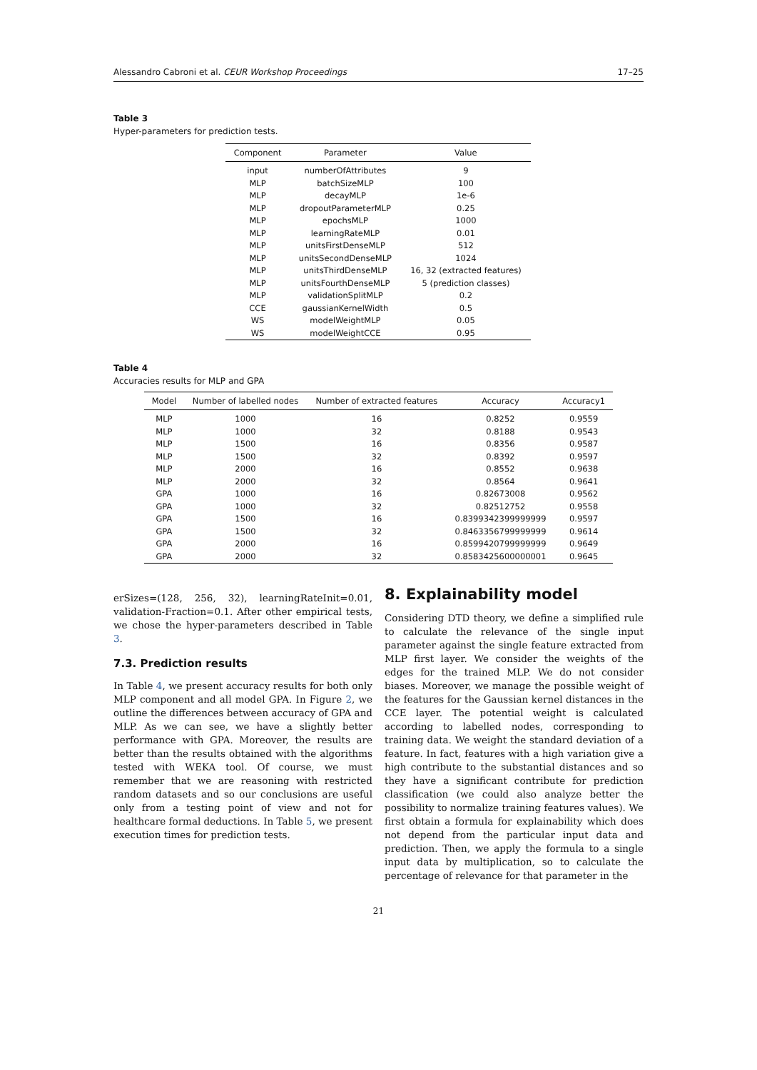Alessandro Cabroni et al. CEUR Workshop Proceedings 17–25
Table 3
Hyper-parameters for prediction tests.
| Component | Parameter | Value |
| --- | --- | --- |
| input | numberOfAttributes | 9 |
| MLP | batchSizeMLP | 100 |
| MLP | decayMLP | 1e-6 |
| MLP | dropoutParameterMLP | 0.25 |
| MLP | epochsMLP | 1000 |
| MLP | learningRateMLP | 0.01 |
| MLP | unitsFirstDenseMLP | 512 |
| MLP | unitsSecondDenseMLP | 1024 |
| MLP | unitsThirdDenseMLP | 16, 32 (extracted features) |
| MLP | unitsFourthDenseMLP | 5 (prediction classes) |
| MLP | validationSplitMLP | 0.2 |
| CCE | gaussianKernelWidth | 0.5 |
| WS | modelWeightMLP | 0.05 |
| WS | modelWeightCCE | 0.95 |
Table 4
Accuracies results for MLP and GPA
| Model | Number of labelled nodes | Number of extracted features | Accuracy | Accuracy1 |
| --- | --- | --- | --- | --- |
| MLP | 1000 | 16 | 0.8252 | 0.9559 |
| MLP | 1000 | 32 | 0.8188 | 0.9543 |
| MLP | 1500 | 16 | 0.8356 | 0.9587 |
| MLP | 1500 | 32 | 0.8392 | 0.9597 |
| MLP | 2000 | 16 | 0.8552 | 0.9638 |
| MLP | 2000 | 32 | 0.8564 | 0.9641 |
| GPA | 1000 | 16 | 0.82673008 | 0.9562 |
| GPA | 1000 | 32 | 0.82512752 | 0.9558 |
| GPA | 1500 | 16 | 0.8399342399999999 | 0.9597 |
| GPA | 1500 | 32 | 0.8463356799999999 | 0.9614 |
| GPA | 2000 | 16 | 0.8599420799999999 | 0.9649 |
| GPA | 2000 | 32 | 0.8583425600000001 | 0.9645 |
erSizes=(128, 256, 32), learningRateInit=0.01, validation-Fraction=0.1. After other empirical tests, we chose the hyper-parameters described in Table 3.
7.3. Prediction results
In Table 4, we present accuracy results for both only MLP component and all model GPA. In Figure 2, we outline the differences between accuracy of GPA and MLP. As we can see, we have a slightly better performance with GPA. Moreover, the results are better than the results obtained with the algorithms tested with WEKA tool. Of course, we must remember that we are reasoning with restricted random datasets and so our conclusions are useful only from a testing point of view and not for healthcare formal deductions. In Table 5, we present execution times for prediction tests.
8. Explainability model
Considering DTD theory, we define a simplified rule to calculate the relevance of the single input parameter against the single feature extracted from MLP first layer. We consider the weights of the edges for the trained MLP. We do not consider biases. Moreover, we manage the possible weight of the features for the Gaussian kernel distances in the CCE layer. The potential weight is calculated according to labelled nodes, corresponding to training data. We weight the standard deviation of a feature. In fact, features with a high variation give a high contribute to the substantial distances and so they have a significant contribute for prediction classification (we could also analyze better the possibility to normalize training features values). We first obtain a formula for explainability which does not depend from the particular input data and prediction. Then, we apply the formula to a single input data by multiplication, so to calculate the percentage of relevance for that parameter in the
21